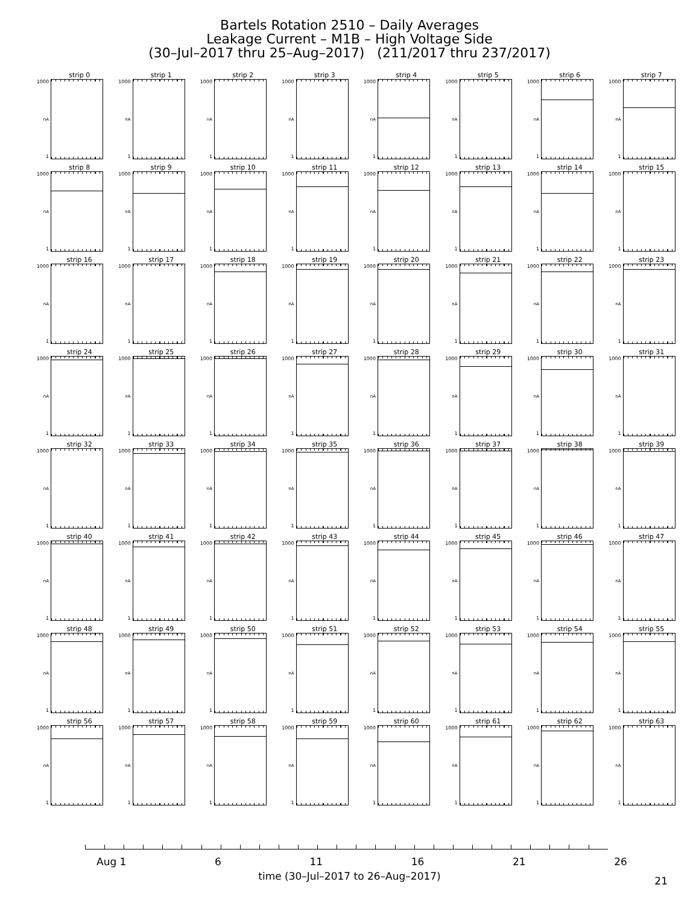Bartels Rotation 2510 – Daily Averages
Leakage Current – M1B – High Voltage Side
(30–Jul–2017 thru 25–Aug–2017) (211/2017 thru 237/2017)
strip 0
1000
nA
1
strip 1
1000
nA
1
strip 2
1000
nA
1
strip 3
1000
nA
1
strip 4
1000
nA
1
strip 5
1000
nA
1
strip 6
1000
nA
1
strip 7
1000
nA
1
strip 8
1000
nA
1
strip 9
1000
nA
1
strip 10
1000
nA
1
strip 11
1000
nA
1
strip 12
1000
nA
1
strip 13
1000
nA
1
strip 14
1000
nA
1
strip 15
1000
nA
1
strip 16
1000
nA
1
strip 17
1000
nA
1
strip 18
1000
nA
1
strip 19
1000
nA
1
strip 20
1000
nA
1
strip 21
1000
nA
1
strip 22
1000
nA
1
strip 23
1000
nA
1
strip 24
1000
nA
1
strip 25
1000
nA
1
strip 26
1000
nA
1
strip 27
1000
nA
1
strip 28
1000
nA
1
strip 29
1000
nA
1
strip 30
1000
nA
1
strip 31
1000
nA
1
strip 32
1000
nA
1
strip 33
1000
nA
1
strip 34
1000
nA
1
strip 35
1000
nA
1
strip 36
1000
nA
1
strip 37
1000
nA
1
strip 38
1000
nA
1
strip 39
1000
nA
1
strip 40
1000
nA
1
strip 41
1000
nA
1
strip 42
1000
nA
1
strip 43
1000
nA
1
strip 44
1000
nA
1
strip 45
1000
nA
1
strip 46
1000
nA
1
strip 47
1000
nA
1
strip 48
1000
nA
1
strip 49
1000
nA
1
strip 50
1000
nA
1
strip 51
1000
nA
1
strip 52
1000
nA
1
strip 53
1000
nA
1
strip 54
1000
nA
1
strip 55
1000
nA
1
strip 56
1000
nA
1
strip 57
1000
nA
1
strip 58
1000
nA
1
strip 59
1000
nA
1
strip 60
1000
nA
1
strip 61
1000
nA
1
strip 62
1000
nA
1
strip 63
1000
nA
1
Aug 1 6 11 16 21 26
time (30–Jul–2017 to 26–Aug–2017)
21